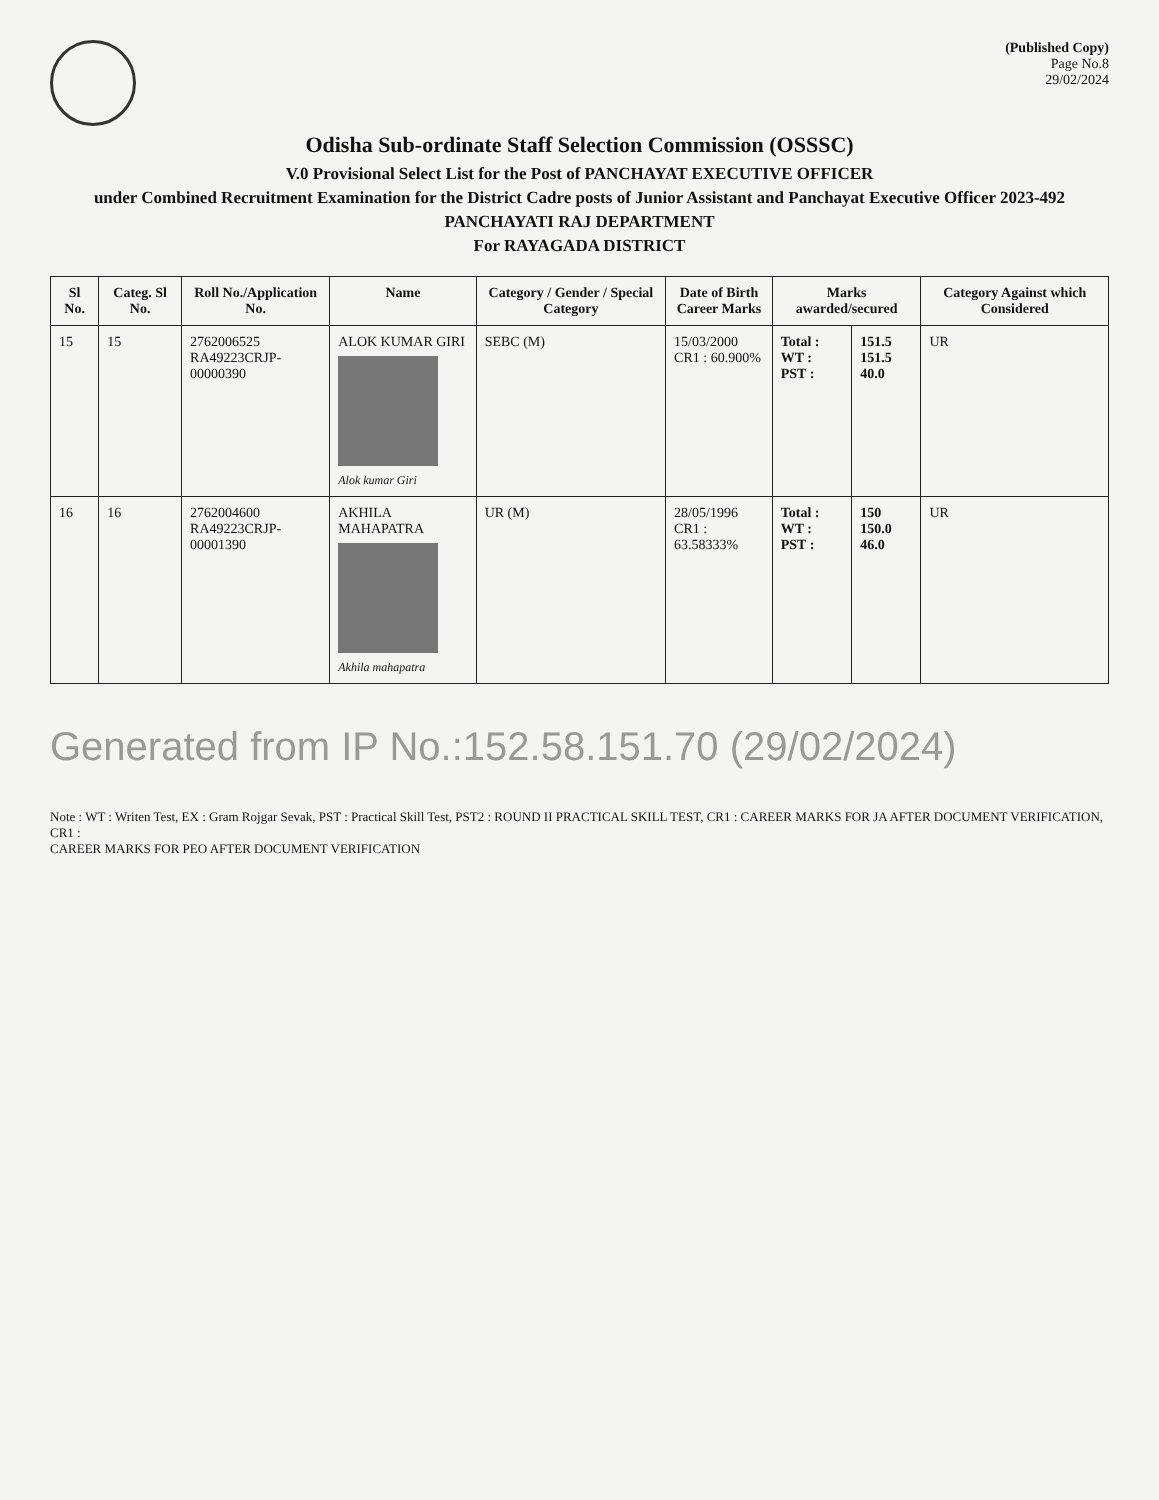(Published Copy)
Page No.8
29/02/2024
Odisha Sub-ordinate Staff Selection Commission (OSSSC)
V.0 Provisional Select List for the Post of PANCHAYAT EXECUTIVE OFFICER
under Combined Recruitment Examination for the District Cadre posts of Junior Assistant and Panchayat Executive Officer 2023-492
PANCHAYATI RAJ DEPARTMENT
For RAYAGADA DISTRICT
| Sl No. | Categ. Sl No. | Roll No./Application No. | Name | Category / Gender / Special Category | Date of Birth Career Marks | Marks awarded/secured | | Category Against which Considered |
| --- | --- | --- | --- | --- | --- | --- | --- | --- |
| 15 | 15 | 2762006525 RA49223CRJP-00000390 | ALOK KUMAR GIRI Alok kumar Giri | SEBC (M) | 15/03/2000 CR1 : 60.900% | Total : WT : PST : | 151.5 151.5 40.0 | UR |
| 16 | 16 | 2762004600 RA49223CRJP-00001390 | AKHILA MAHAPATRA Akhila mahapatra | UR (M) | 28/05/1996 CR1 : 63.58333% | Total : WT : PST : | 150 150.0 46.0 | UR |
Generated from IP No.:152.58.151.70 (29/02/2024)
Note : WT : Writen Test, EX : Gram Rojgar Sevak, PST : Practical Skill Test, PST2 : ROUND II PRACTICAL SKILL TEST, CR1 : CAREER MARKS FOR JA AFTER DOCUMENT VERIFICATION, CR1 :
CAREER MARKS FOR PEO AFTER DOCUMENT VERIFICATION